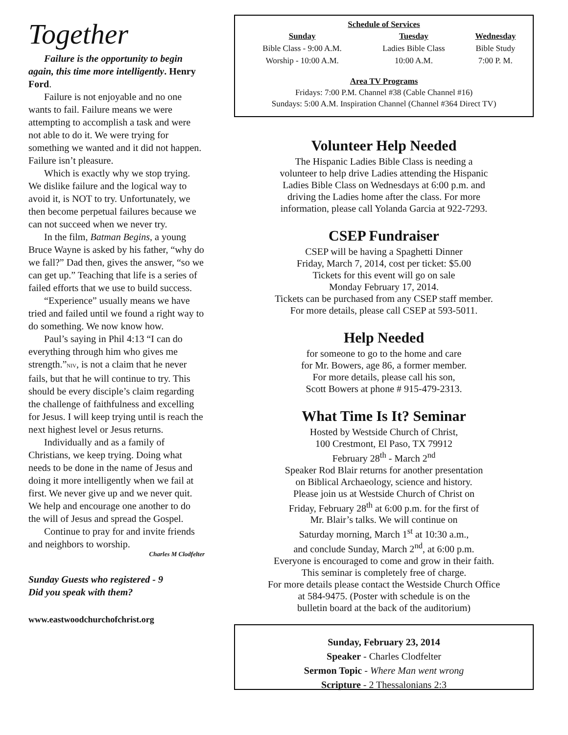Together
Failure is the opportunity to begin
again, this time more intelligently. Henry Ford.
Failure is not enjoyable and no one wants to fail. Failure means we were attempting to accomplish a task and were not able to do it. We were trying for something we wanted and it did not happen. Failure isn’t pleasure.
Which is exactly why we stop trying. We dislike failure and the logical way to avoid it, is NOT to try. Unfortunately, we then become perpetual failures because we can not succeed when we never try.
In the film, Batman Begins, a young Bruce Wayne is asked by his father, “why do we fall?” Dad then, gives the answer, “so we can get up.” Teaching that life is a series of failed efforts that we use to build success.
“Experience” usually means we have tried and failed until we found a right way to do something. We now know how.
Paul’s saying in Phil 4:13 “I can do everything through him who gives me strength.”NIV, is not a claim that he never fails, but that he will continue to try. This should be every disciple’s claim regarding the challenge of faithfulness and excelling for Jesus. I will keep trying until is reach the next highest level or Jesus returns.
Individually and as a family of Christians, we keep trying. Doing what needs to be done in the name of Jesus and doing it more intelligently when we fail at first. We never give up and we never quit. We help and encourage one another to do the will of Jesus and spread the Gospel.
Continue to pray for and invite friends and neighbors to worship.
Charles M Clodfelter
Sunday Guests who registered - 9
Did you speak with them?
www.eastwoodchurchofchrist.org
Schedule of Services
| Sunday | Tuesday | Wednesday |
| --- | --- | --- |
| Bible Class - 9:00 A.M. | Ladies Bible Class | Bible Study |
| Worship - 10:00 A.M. | 10:00 A.M. | 7:00 P. M. |
Area TV Programs
Fridays: 7:00 P.M. Channel #38 (Cable Channel #16)
Sundays: 5:00 A.M. Inspiration Channel (Channel #364 Direct TV)
Volunteer Help Needed
The Hispanic Ladies Bible Class is needing a
volunteer to help drive Ladies attending the Hispanic
Ladies Bible Class on Wednesdays at 6:00 p.m. and
driving the Ladies home after the class. For more
information, please call Yolanda Garcia at 922-7293.
CSEP Fundraiser
CSEP will be having a Spaghetti Dinner
Friday, March 7, 2014, cost per ticket: $5.00
Tickets for this event will go on sale
Monday February 17, 2014.
Tickets can be purchased from any CSEP staff member.
For more details, please call CSEP at 593-5011.
Help Needed
for someone to go to the home and care
for Mr. Bowers, age 86, a former member.
For more details, please call his son,
Scott Bowers at phone # 915-479-2313.
What Time Is It? Seminar
Hosted by Westside Church of Christ,
100 Crestmont, El Paso, TX 79912
February 28<sup>th</sup> - March 2<sup>nd</sup>
Speaker Rod Blair returns for another presentation
on Biblical Archaeology, science and history.
Please join us at Westside Church of Christ on
Friday, February 28<sup>th</sup> at 6:00 p.m. for the first of
Mr. Blair’s talks. We will continue on
Saturday morning, March 1<sup>st</sup> at 10:30 a.m.,
and conclude Sunday, March 2<sup>nd</sup>, at 6:00 p.m.
Everyone is encouraged to come and grow in their faith.
This seminar is completely free of charge.
For more details please contact the Westside Church Office
at 584-9475. (Poster with schedule is on the
bulletin board at the back of the auditorium)
Sunday, February 23, 2014
Speaker - Charles Clodfelter
Sermon Topic - Where Man went wrong
Scripture - 2 Thessalonians 2:3